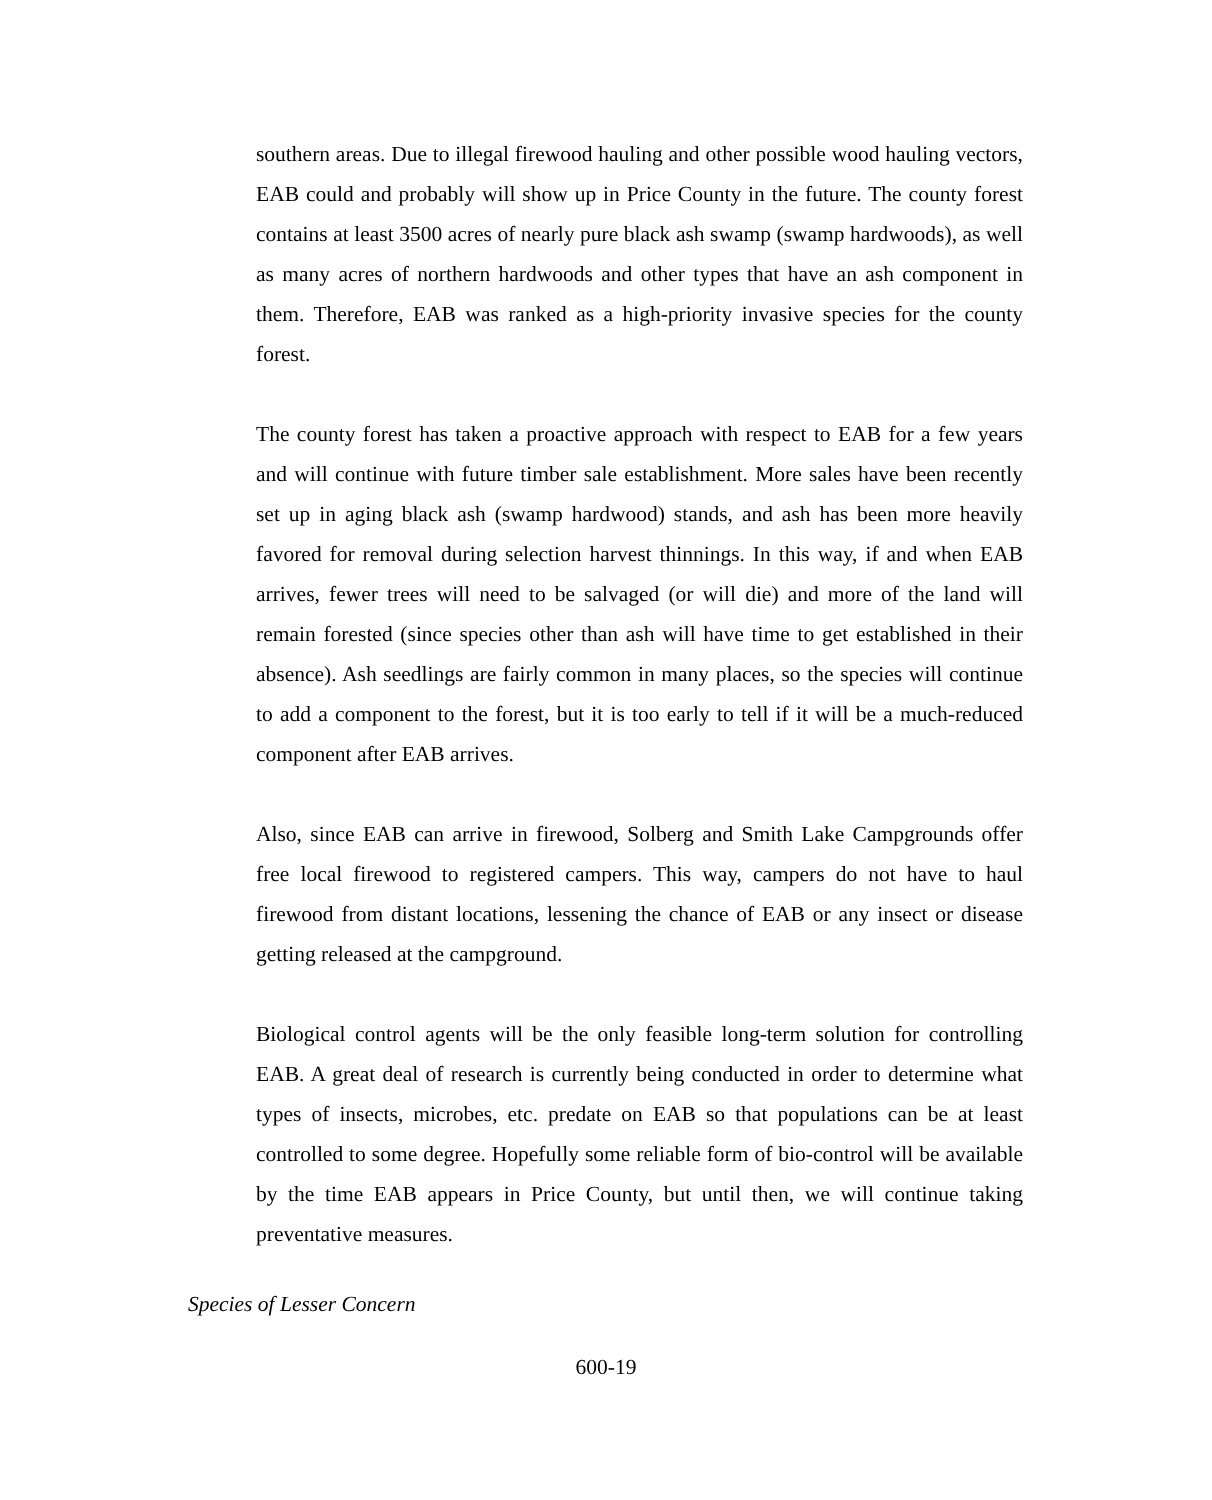southern areas. Due to illegal firewood hauling and other possible wood hauling vectors, EAB could and probably will show up in Price County in the future. The county forest contains at least 3500 acres of nearly pure black ash swamp (swamp hardwoods), as well as many acres of northern hardwoods and other types that have an ash component in them. Therefore, EAB was ranked as a high-priority invasive species for the county forest.
The county forest has taken a proactive approach with respect to EAB for a few years and will continue with future timber sale establishment. More sales have been recently set up in aging black ash (swamp hardwood) stands, and ash has been more heavily favored for removal during selection harvest thinnings. In this way, if and when EAB arrives, fewer trees will need to be salvaged (or will die) and more of the land will remain forested (since species other than ash will have time to get established in their absence). Ash seedlings are fairly common in many places, so the species will continue to add a component to the forest, but it is too early to tell if it will be a much-reduced component after EAB arrives.
Also, since EAB can arrive in firewood, Solberg and Smith Lake Campgrounds offer free local firewood to registered campers. This way, campers do not have to haul firewood from distant locations, lessening the chance of EAB or any insect or disease getting released at the campground.
Biological control agents will be the only feasible long-term solution for controlling EAB. A great deal of research is currently being conducted in order to determine what types of insects, microbes, etc. predate on EAB so that populations can be at least controlled to some degree. Hopefully some reliable form of bio-control will be available by the time EAB appears in Price County, but until then, we will continue taking preventative measures.
Species of Lesser Concern
600-19